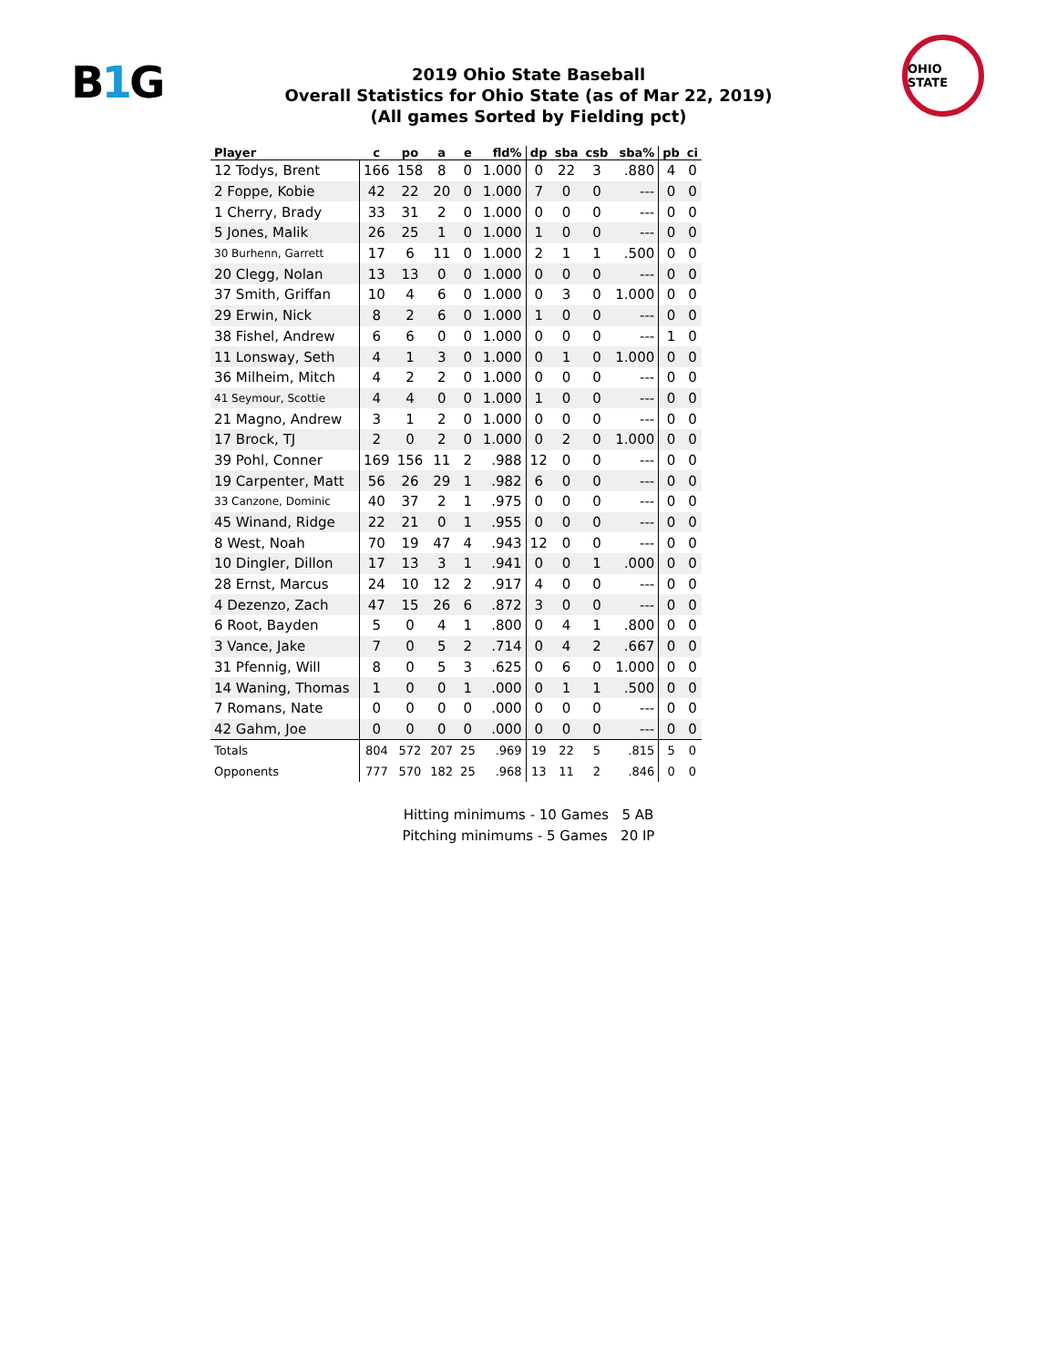B1 G
OHIO STATE
2019 Ohio State Baseball
Overall Statistics for Ohio State (as of Mar 22, 2019)
(All games Sorted by Fielding pct)
| Player | c | po | a | e | fld% | dp | sba | csb | sba% | pb | ci |
| --- | --- | --- | --- | --- | --- | --- | --- | --- | --- | --- | --- |
| 12 Todys, Brent | 166 | 158 | 8 | 0 | 1.000 | 0 | 22 | 3 | .880 | 4 | 0 |
| 2 Foppe, Kobie | 42 | 22 | 20 | 0 | 1.000 | 7 | 0 | 0 | --- | 0 | 0 |
| 1 Cherry, Brady | 33 | 31 | 2 | 0 | 1.000 | 0 | 0 | 0 | --- | 0 | 0 |
| 5 Jones, Malik | 26 | 25 | 1 | 0 | 1.000 | 1 | 0 | 0 | --- | 0 | 0 |
| 30 Burhenn, Garrett | 17 | 6 | 11 | 0 | 1.000 | 2 | 1 | 1 | .500 | 0 | 0 |
| 20 Clegg, Nolan | 13 | 13 | 0 | 0 | 1.000 | 0 | 0 | 0 | --- | 0 | 0 |
| 37 Smith, Griffan | 10 | 4 | 6 | 0 | 1.000 | 0 | 3 | 0 | 1.000 | 0 | 0 |
| 29 Erwin, Nick | 8 | 2 | 6 | 0 | 1.000 | 1 | 0 | 0 | --- | 0 | 0 |
| 38 Fishel, Andrew | 6 | 6 | 0 | 0 | 1.000 | 0 | 0 | 0 | --- | 1 | 0 |
| 11 Lonsway, Seth | 4 | 1 | 3 | 0 | 1.000 | 0 | 1 | 0 | 1.000 | 0 | 0 |
| 36 Milheim, Mitch | 4 | 2 | 2 | 0 | 1.000 | 0 | 0 | 0 | --- | 0 | 0 |
| 41 Seymour, Scottie | 4 | 4 | 0 | 0 | 1.000 | 1 | 0 | 0 | --- | 0 | 0 |
| 21 Magno, Andrew | 3 | 1 | 2 | 0 | 1.000 | 0 | 0 | 0 | --- | 0 | 0 |
| 17 Brock, TJ | 2 | 0 | 2 | 0 | 1.000 | 0 | 2 | 0 | 1.000 | 0 | 0 |
| 39 Pohl, Conner | 169 | 156 | 11 | 2 | .988 | 12 | 0 | 0 | --- | 0 | 0 |
| 19 Carpenter, Matt | 56 | 26 | 29 | 1 | .982 | 6 | 0 | 0 | --- | 0 | 0 |
| 33 Canzone, Dominic | 40 | 37 | 2 | 1 | .975 | 0 | 0 | 0 | --- | 0 | 0 |
| 45 Winand, Ridge | 22 | 21 | 0 | 1 | .955 | 0 | 0 | 0 | --- | 0 | 0 |
| 8 West, Noah | 70 | 19 | 47 | 4 | .943 | 12 | 0 | 0 | --- | 0 | 0 |
| 10 Dingler, Dillon | 17 | 13 | 3 | 1 | .941 | 0 | 0 | 1 | .000 | 0 | 0 |
| 28 Ernst, Marcus | 24 | 10 | 12 | 2 | .917 | 4 | 0 | 0 | --- | 0 | 0 |
| 4 Dezenzo, Zach | 47 | 15 | 26 | 6 | .872 | 3 | 0 | 0 | --- | 0 | 0 |
| 6 Root, Bayden | 5 | 0 | 4 | 1 | .800 | 0 | 4 | 1 | .800 | 0 | 0 |
| 3 Vance, Jake | 7 | 0 | 5 | 2 | .714 | 0 | 4 | 2 | .667 | 0 | 0 |
| 31 Pfennig, Will | 8 | 0 | 5 | 3 | .625 | 0 | 6 | 0 | 1.000 | 0 | 0 |
| 14 Waning, Thomas | 1 | 0 | 0 | 1 | .000 | 0 | 1 | 1 | .500 | 0 | 0 |
| 7 Romans, Nate | 0 | 0 | 0 | 0 | .000 | 0 | 0 | 0 | --- | 0 | 0 |
| 42 Gahm, Joe | 0 | 0 | 0 | 0 | .000 | 0 | 0 | 0 | --- | 0 | 0 |
| Totals | 804 | 572 | 207 | 25 | .969 | 19 | 22 | 5 | .815 | 5 | 0 |
| Opponents | 777 | 570 | 182 | 25 | .968 | 13 | 11 | 2 | .846 | 0 | 0 |
Hitting minimums - 10 Games 5 AB
Pitching minimums - 5 Games 20 IP